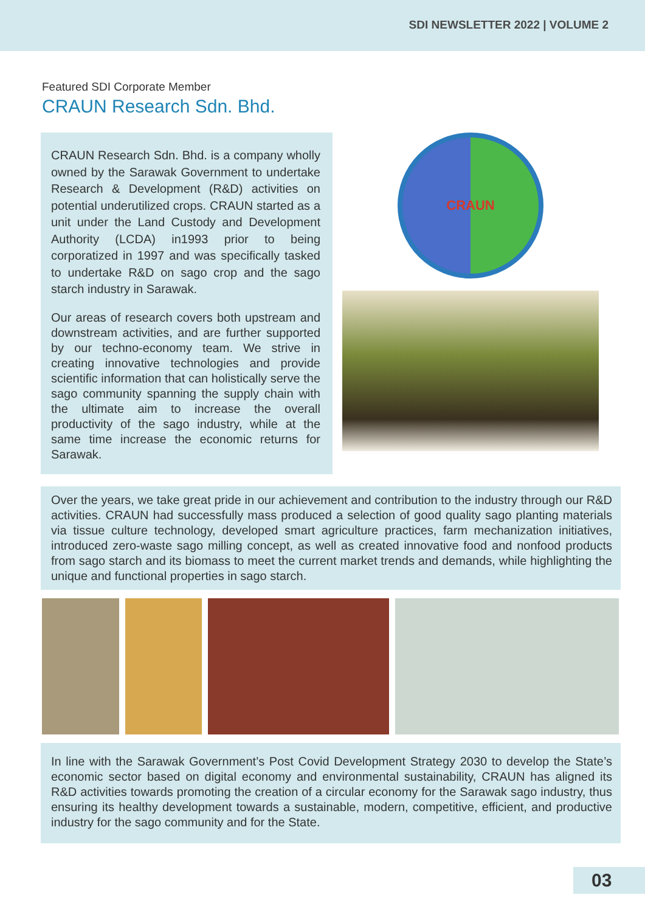SDI NEWSLETTER 2022 | VOLUME 2
Featured SDI Corporate Member
CRAUN Research Sdn. Bhd.
CRAUN Research Sdn. Bhd. is a company wholly owned by the Sarawak Government to undertake Research & Development (R&D) activities on potential underutilized crops. CRAUN started as a unit under the Land Custody and Development Authority (LCDA) in1993 prior to being corporatized in 1997 and was specifically tasked to undertake R&D on sago crop and the sago starch industry in Sarawak.
Our areas of research covers both upstream and downstream activities, and are further supported by our techno-economy team. We strive in creating innovative technologies and provide scientific information that can holistically serve the sago community spanning the supply chain with the ultimate aim to increase the overall productivity of the sago industry, while at the same time increase the economic returns for Sarawak.
CRAUN
Over the years, we take great pride in our achievement and contribution to the industry through our R&D activities. CRAUN had successfully mass produced a selection of good quality sago planting materials via tissue culture technology, developed smart agriculture practices, farm mechanization initiatives, introduced zero-waste sago milling concept, as well as created innovative food and nonfood products from sago starch and its biomass to meet the current market trends and demands, while highlighting the unique and functional properties in sago starch.
In line with the Sarawak Government’s Post Covid Development Strategy 2030 to develop the State’s economic sector based on digital economy and environmental sustainability, CRAUN has aligned its R&D activities towards promoting the creation of a circular economy for the Sarawak sago industry, thus ensuring its healthy development towards a sustainable, modern, competitive, efficient, and productive industry for the sago community and for the State.
03